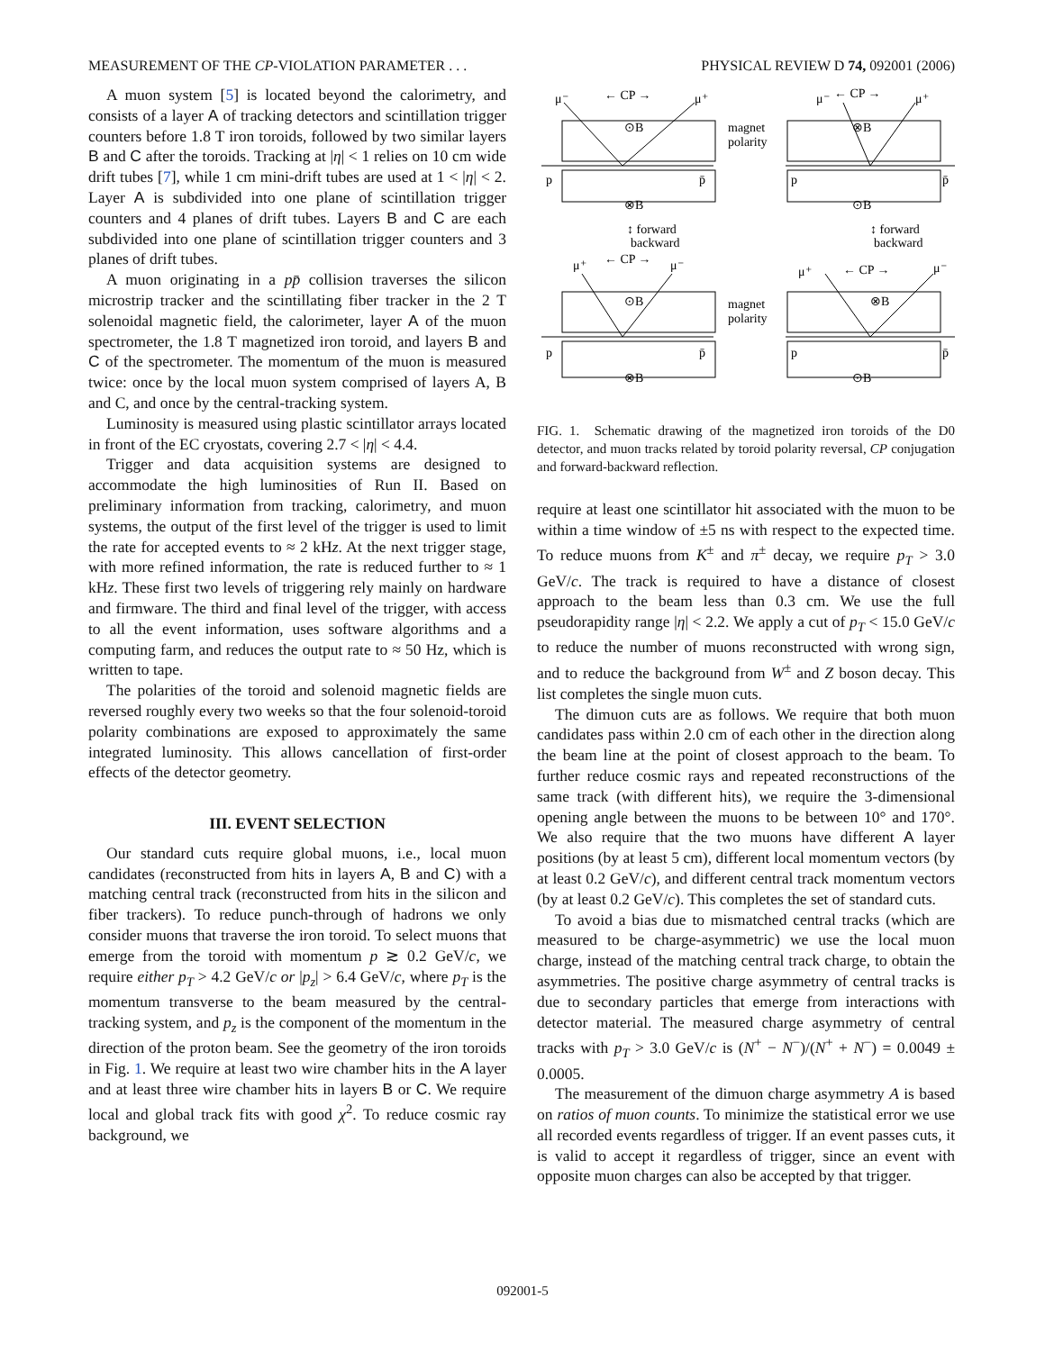MEASUREMENT OF THE CP-VIOLATION PARAMETER . . . PHYSICAL REVIEW D 74, 092001 (2006)
A muon system [5] is located beyond the calorimetry, and consists of a layer A of tracking detectors and scintillation trigger counters before 1.8 T iron toroids, followed by two similar layers B and C after the toroids. Tracking at |η| < 1 relies on 10 cm wide drift tubes [7], while 1 cm mini-drift tubes are used at 1 < |η| < 2. Layer A is subdivided into one plane of scintillation trigger counters and 4 planes of drift tubes. Layers B and C are each subdivided into one plane of scintillation trigger counters and 3 planes of drift tubes.
A muon originating in a pp̄ collision traverses the silicon microstrip tracker and the scintillating fiber tracker in the 2 T solenoidal magnetic field, the calorimeter, layer A of the muon spectrometer, the 1.8 T magnetized iron toroid, and layers B and C of the spectrometer. The momentum of the muon is measured twice: once by the local muon system comprised of layers A, B and C, and once by the central-tracking system.
Luminosity is measured using plastic scintillator arrays located in front of the EC cryostats, covering 2.7 < |η| < 4.4.
Trigger and data acquisition systems are designed to accommodate the high luminosities of Run II. Based on preliminary information from tracking, calorimetry, and muon systems, the output of the first level of the trigger is used to limit the rate for accepted events to ≈ 2 kHz. At the next trigger stage, with more refined information, the rate is reduced further to ≈ 1 kHz. These first two levels of triggering rely mainly on hardware and firmware. The third and final level of the trigger, with access to all the event information, uses software algorithms and a computing farm, and reduces the output rate to ≈ 50 Hz, which is written to tape.
The polarities of the toroid and solenoid magnetic fields are reversed roughly every two weeks so that the four solenoid-toroid polarity combinations are exposed to approximately the same integrated luminosity. This allows cancellation of first-order effects of the detector geometry.
III. EVENT SELECTION
Our standard cuts require global muons, i.e., local muon candidates (reconstructed from hits in layers A, B and C) with a matching central track (reconstructed from hits in the silicon and fiber trackers). To reduce punch-through of hadrons we only consider muons that traverse the iron toroid. To select muons that emerge from the toroid with momentum p ≳ 0.2 GeV/c, we require either p<sub>T</sub> > 4.2 GeV/c or |p<sub>z</sub>| > 6.4 GeV/c, where p<sub>T</sub> is the momentum transverse to the beam measured by the central-tracking system, and p<sub>z</sub> is the component of the momentum in the direction of the proton beam. See the geometry of the iron toroids in Fig. 1. We require at least two wire chamber hits in the A layer and at least three wire chamber hits in layers B or C. We require local and global track fits with good χ<sup>2</sup>. To reduce cosmic ray background, we
μ⁻
← CP →
μ⁺
⊙B
magnet
polarity
← CP →
μ⁻
μ⁺
⊗B
p
p̄
p
p̄
⊗B
⊙B
↕ forward
backward
↕ forward
backward
μ⁺
← CP →
μ⁻
⊙B
magnet
polarity
μ⁺
← CP →
μ⁻
⊗B
p
p̄
p
p̄
⊗B
⊙B
FIG. 1. Schematic drawing of the magnetized iron toroids of the D0 detector, and muon tracks related by toroid polarity reversal, CP conjugation and forward-backward reflection.
require at least one scintillator hit associated with the muon to be within a time window of ±5 ns with respect to the expected time. To reduce muons from K<sup>±</sup> and π<sup>±</sup> decay, we require p<sub>T</sub> > 3.0 GeV/c. The track is required to have a distance of closest approach to the beam less than 0.3 cm. We use the full pseudorapidity range |η| < 2.2. We apply a cut of p<sub>T</sub> < 15.0 GeV/c to reduce the number of muons reconstructed with wrong sign, and to reduce the background from W<sup>±</sup> and Z boson decay. This list completes the single muon cuts.
The dimuon cuts are as follows. We require that both muon candidates pass within 2.0 cm of each other in the direction along the beam line at the point of closest approach to the beam. To further reduce cosmic rays and repeated reconstructions of the same track (with different hits), we require the 3-dimensional opening angle between the muons to be between 10° and 170°. We also require that the two muons have different A layer positions (by at least 5 cm), different local momentum vectors (by at least 0.2 GeV/c), and different central track momentum vectors (by at least 0.2 GeV/c). This completes the set of standard cuts.
To avoid a bias due to mismatched central tracks (which are measured to be charge-asymmetric) we use the local muon charge, instead of the matching central track charge, to obtain the asymmetries. The positive charge asymmetry of central tracks is due to secondary particles that emerge from interactions with detector material. The measured charge asymmetry of central tracks with p<sub>T</sub> > 3.0 GeV/c is (N<sup>+</sup> − N<sup>−</sup>)/(N<sup>+</sup> + N<sup>−</sup>) = 0.0049 ± 0.0005.
The measurement of the dimuon charge asymmetry A is based on ratios of muon counts. To minimize the statistical error we use all recorded events regardless of trigger. If an event passes cuts, it is valid to accept it regardless of trigger, since an event with opposite muon charges can also be accepted by that trigger.
092001-5